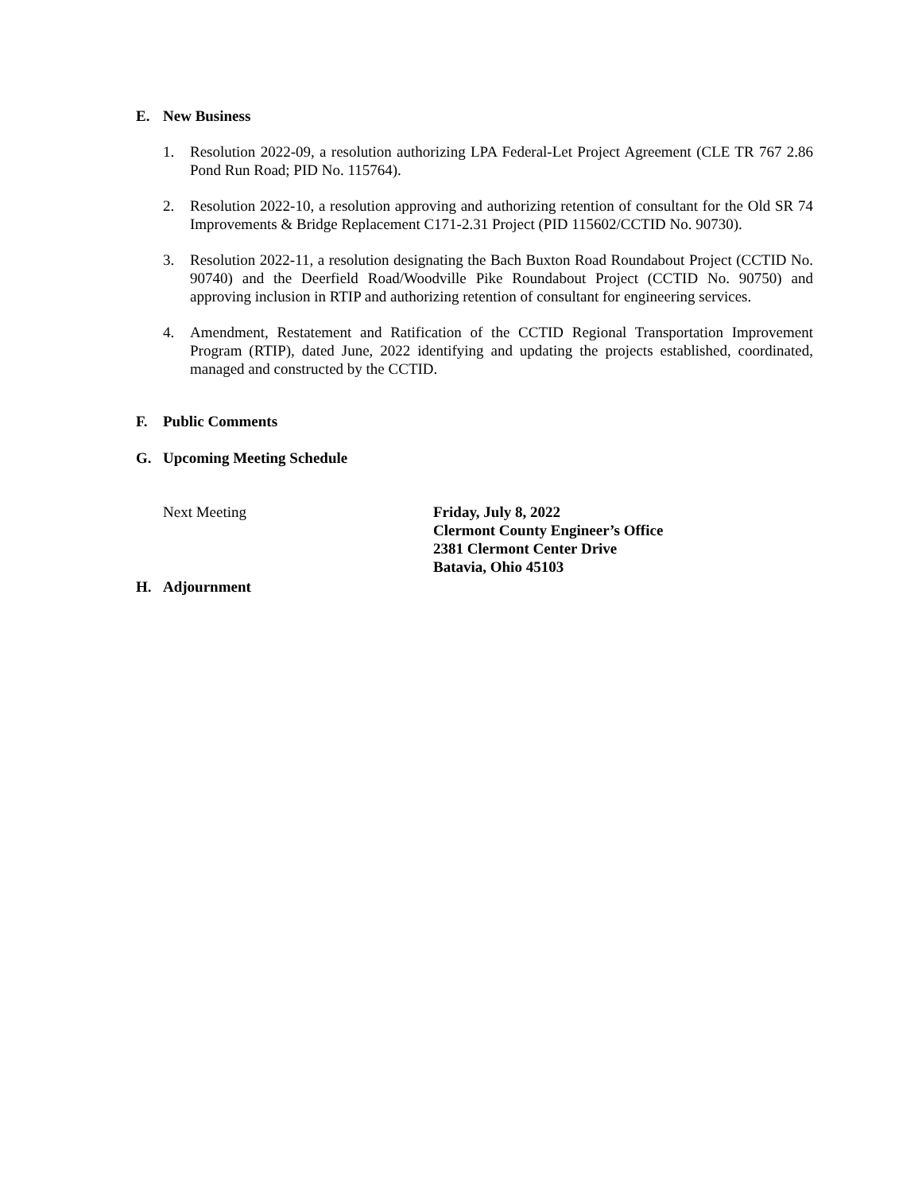E. New Business
1. Resolution 2022-09, a resolution authorizing LPA Federal-Let Project Agreement (CLE TR 767 2.86 Pond Run Road; PID No. 115764).
2. Resolution 2022-10, a resolution approving and authorizing retention of consultant for the Old SR 74 Improvements & Bridge Replacement C171-2.31 Project (PID 115602/CCTID No. 90730).
3. Resolution 2022-11, a resolution designating the Bach Buxton Road Roundabout Project (CCTID No. 90740) and the Deerfield Road/Woodville Pike Roundabout Project (CCTID No. 90750) and approving inclusion in RTIP and authorizing retention of consultant for engineering services.
4. Amendment, Restatement and Ratification of the CCTID Regional Transportation Improvement Program (RTIP), dated June, 2022 identifying and updating the projects established, coordinated, managed and constructed by the CCTID.
F. Public Comments
G. Upcoming Meeting Schedule
Next Meeting Friday, July 8, 2022
Clermont County Engineer’s Office
2381 Clermont Center Drive
Batavia, Ohio 45103
H. Adjournment